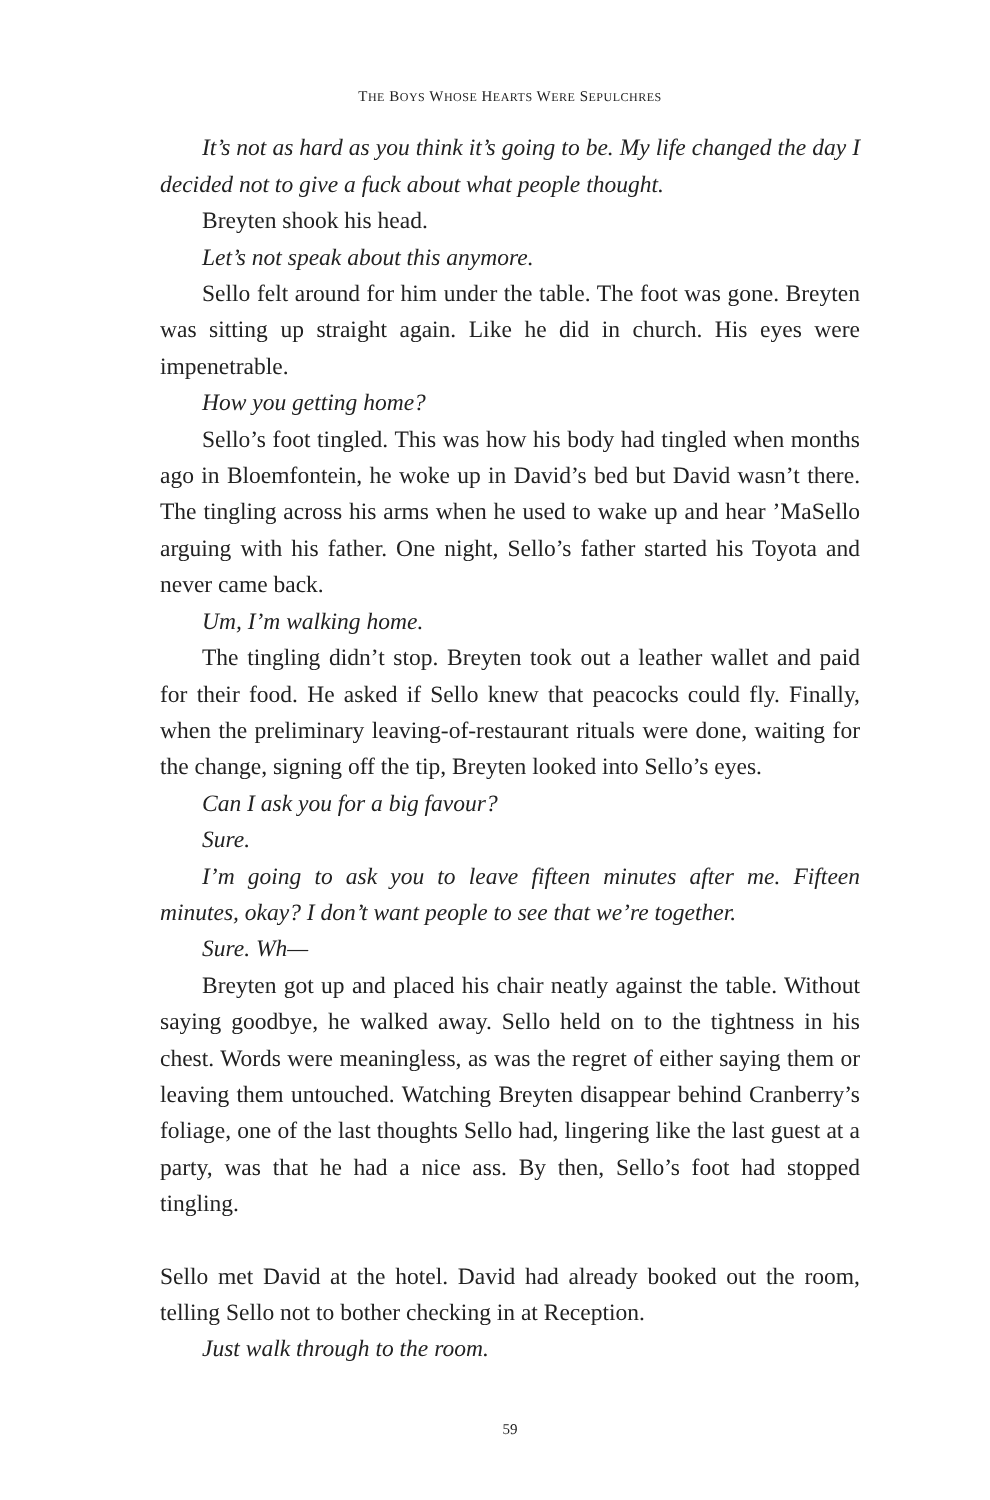THE BOYS WHOSE HEARTS WERE SEPULCHRES
It’s not as hard as you think it’s going to be. My life changed the day I decided not to give a fuck about what people thought.
Breyten shook his head.
Let’s not speak about this anymore.
Sello felt around for him under the table. The foot was gone. Breyten was sitting up straight again. Like he did in church. His eyes were impenetrable.
How you getting home?
Sello’s foot tingled. This was how his body had tingled when months ago in Bloemfontein, he woke up in David’s bed but David wasn’t there. The tingling across his arms when he used to wake up and hear ’MaSello arguing with his father. One night, Sello’s father started his Toyota and never came back.
Um, I’m walking home.
The tingling didn’t stop. Breyten took out a leather wallet and paid for their food. He asked if Sello knew that peacocks could fly. Finally, when the preliminary leaving-of-restaurant rituals were done, waiting for the change, signing off the tip, Breyten looked into Sello’s eyes.
Can I ask you for a big favour?
Sure.
I’m going to ask you to leave fifteen minutes after me. Fifteen minutes, okay? I don’t want people to see that we’re together.
Sure. Wh—
Breyten got up and placed his chair neatly against the table. Without saying goodbye, he walked away. Sello held on to the tightness in his chest. Words were meaningless, as was the regret of either saying them or leaving them untouched. Watching Breyten disappear behind Cranberry’s foliage, one of the last thoughts Sello had, lingering like the last guest at a party, was that he had a nice ass. By then, Sello’s foot had stopped tingling.
Sello met David at the hotel. David had already booked out the room, telling Sello not to bother checking in at Reception.
Just walk through to the room.
59